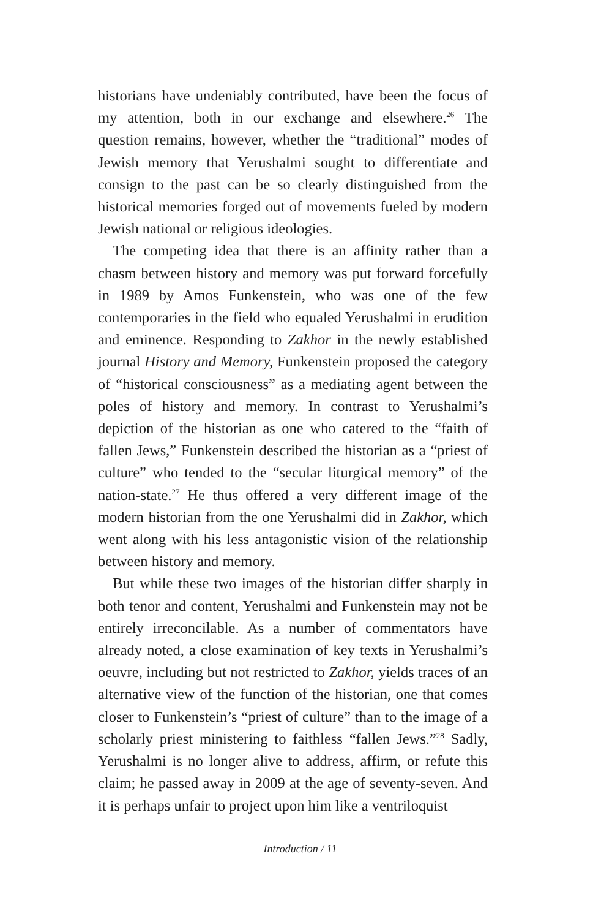historians have undeniably contributed, have been the focus of my attention, both in our exchange and elsewhere.<sup>26</sup> The question remains, however, whether the “traditional” modes of Jewish memory that Yerushalmi sought to differentiate and consign to the past can be so clearly distinguished from the historical memories forged out of movements fueled by modern Jewish national or religious ideologies.
The competing idea that there is an affinity rather than a chasm between history and memory was put forward forcefully in 1989 by Amos Funkenstein, who was one of the few contemporaries in the field who equaled Yerushalmi in erudition and eminence. Responding to Zakhor in the newly established journal History and Memory, Funkenstein proposed the category of “historical consciousness” as a mediating agent between the poles of history and memory. In contrast to Yerushalmi’s depiction of the historian as one who catered to the “faith of fallen Jews,” Funkenstein described the historian as a “priest of culture” who tended to the “secular liturgical memory” of the nation-state.<sup>27</sup> He thus offered a very different image of the modern historian from the one Yerushalmi did in Zakhor, which went along with his less antagonistic vision of the relationship between history and memory.
But while these two images of the historian differ sharply in both tenor and content, Yerushalmi and Funkenstein may not be entirely irreconcilable. As a number of commentators have already noted, a close examination of key texts in Yerushalmi’s oeuvre, including but not restricted to Zakhor, yields traces of an alternative view of the function of the historian, one that comes closer to Funkenstein’s “priest of culture” than to the image of a scholarly priest ministering to faithless “fallen Jews.”<sup>28</sup> Sadly, Yerushalmi is no longer alive to address, affirm, or refute this claim; he passed away in 2009 at the age of seventy-seven. And it is perhaps unfair to project upon him like a ventriloquist
Introduction / 11